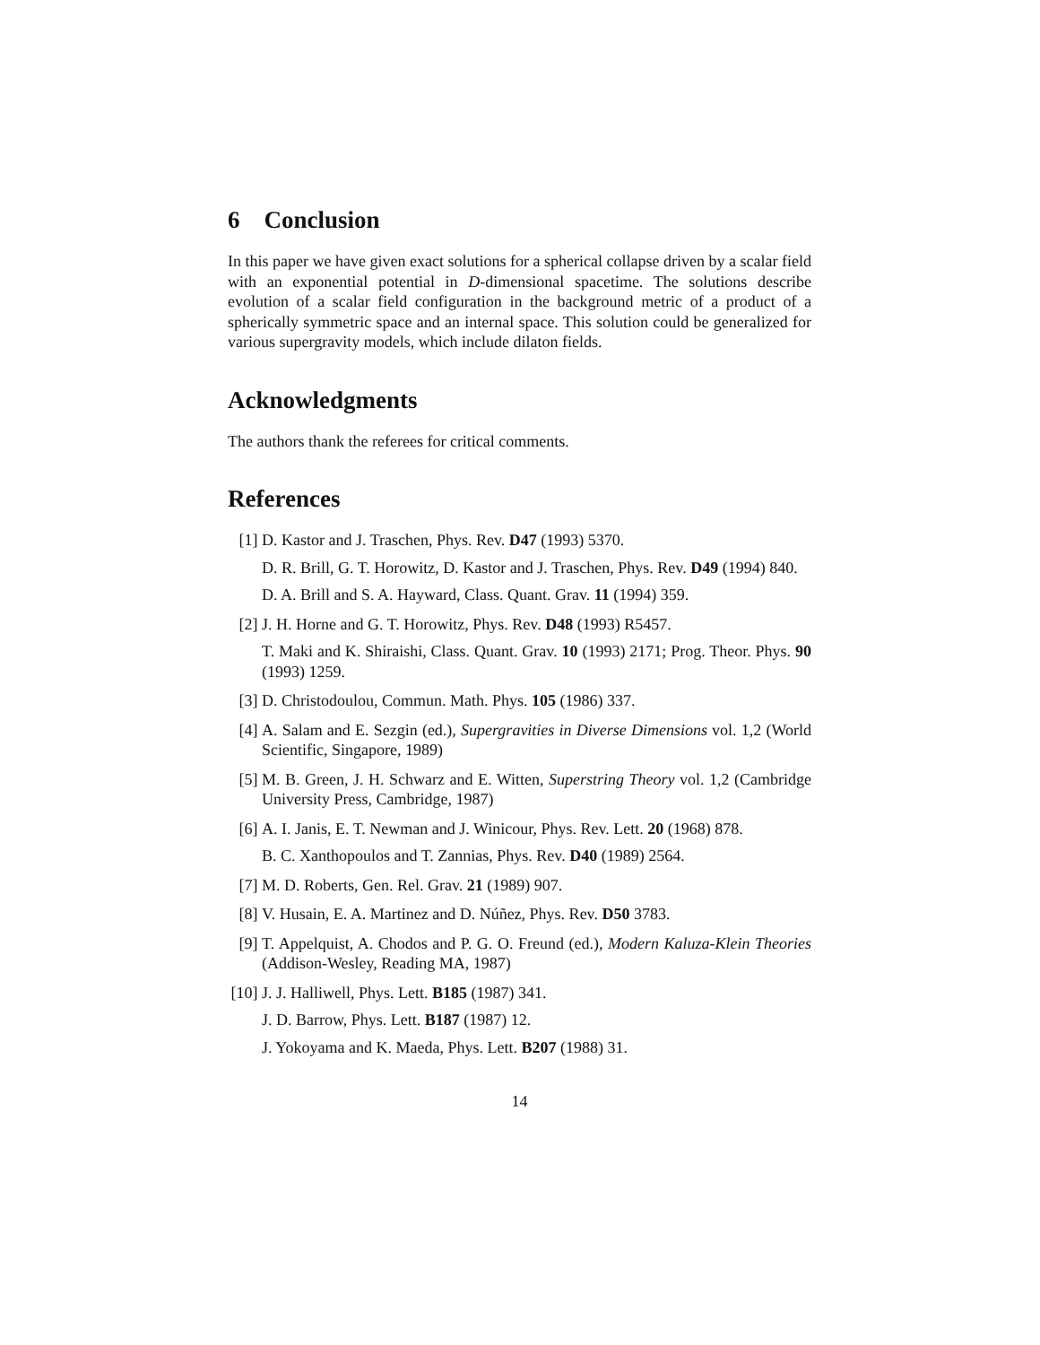6 Conclusion
In this paper we have given exact solutions for a spherical collapse driven by a scalar field with an exponential potential in D-dimensional spacetime. The solutions describe evolution of a scalar field configuration in the background metric of a product of a spherically symmetric space and an internal space. This solution could be generalized for various supergravity models, which include dilaton fields.
Acknowledgments
The authors thank the referees for critical comments.
References
[1] D. Kastor and J. Traschen, Phys. Rev. D47 (1993) 5370.
D. R. Brill, G. T. Horowitz, D. Kastor and J. Traschen, Phys. Rev. D49 (1994) 840.
D. A. Brill and S. A. Hayward, Class. Quant. Grav. 11 (1994) 359.
[2] J. H. Horne and G. T. Horowitz, Phys. Rev. D48 (1993) R5457.
T. Maki and K. Shiraishi, Class. Quant. Grav. 10 (1993) 2171; Prog. Theor. Phys. 90 (1993) 1259.
[3] D. Christodoulou, Commun. Math. Phys. 105 (1986) 337.
[4] A. Salam and E. Sezgin (ed.), Supergravities in Diverse Dimensions vol. 1,2 (World Scientific, Singapore, 1989)
[5] M. B. Green, J. H. Schwarz and E. Witten, Superstring Theory vol. 1,2 (Cambridge University Press, Cambridge, 1987)
[6] A. I. Janis, E. T. Newman and J. Winicour, Phys. Rev. Lett. 20 (1968) 878.
B. C. Xanthopoulos and T. Zannias, Phys. Rev. D40 (1989) 2564.
[7] M. D. Roberts, Gen. Rel. Grav. 21 (1989) 907.
[8] V. Husain, E. A. Martinez and D. Núñez, Phys. Rev. D50 3783.
[9] T. Appelquist, A. Chodos and P. G. O. Freund (ed.), Modern Kaluza-Klein Theories (Addison-Wesley, Reading MA, 1987)
[10]
J. J. Halliwell, Phys. Lett. B185 (1987) 341.
J. D. Barrow, Phys. Lett. B187 (1987) 12.
J. Yokoyama and K. Maeda, Phys. Lett. B207 (1988) 31.
14